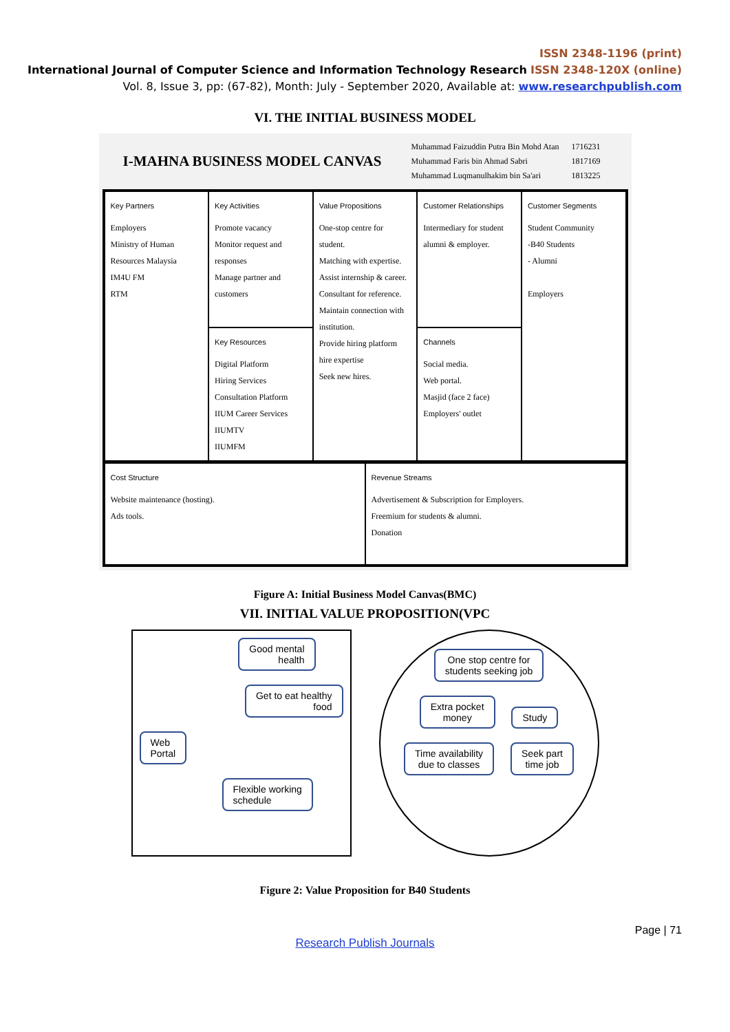ISSN 2348-1196 (print)
International Journal of Computer Science and Information Technology Research ISSN 2348-120X (online)
Vol. 8, Issue 3, pp: (67-82), Month: July - September 2020, Available at: www.researchpublish.com
VI. THE INITIAL BUSINESS MODEL
I-MAHNA BUSINESS MODEL CANVAS
| Muhammad Faizuddin Putra Bin Mohd Atan | 1716231 |
| Muhammad Faris bin Ahmad Sabri | 1817169 |
| Muhammad Luqmanulhakim bin Sa'ari | 1813225 |
Key Partners
Employers
Ministry of Human Resources Malaysia
IM4U FM
RTM
Key Activities
Promote vacancy
Monitor request and responses
Manage partner and customers
Value Propositions
One-stop centre for student.
Matching with expertise.
Assist internship & career.
Consultant for reference.
Maintain connection with institution.
Provide hiring platform hire expertise
Seek new hires.
Customer Relationships
Intermediary for student alumni & employer.
Customer Segments
Student Community
-B40 Students
- Alumni
Employers
Key Resources
Digital Platform
Hiring Services
Consultation Platform
IIUM Career Services
IIUMTV
IIUMFM
Channels
Social media.
Web portal.
Masjid (face 2 face)
Employers' outlet
Cost Structure
Website maintenance (hosting).
Ads tools.
Revenue Streams
Advertisement & Subscription for Employers.
Freemium for students & alumni.
Donation
Figure A: Initial Business Model Canvas(BMC)
VII. INITIAL VALUE PROPOSITION(VPC
Good mental
health
Get to eat healthy
food
Web
Portal
Flexible working
schedule
One stop centre for
students seeking job
Extra pocket
money Study
Time availability
due to classes Seek part
time job
Figure 2: Value Proposition for B40 Students
Page | 71
Research Publish Journals